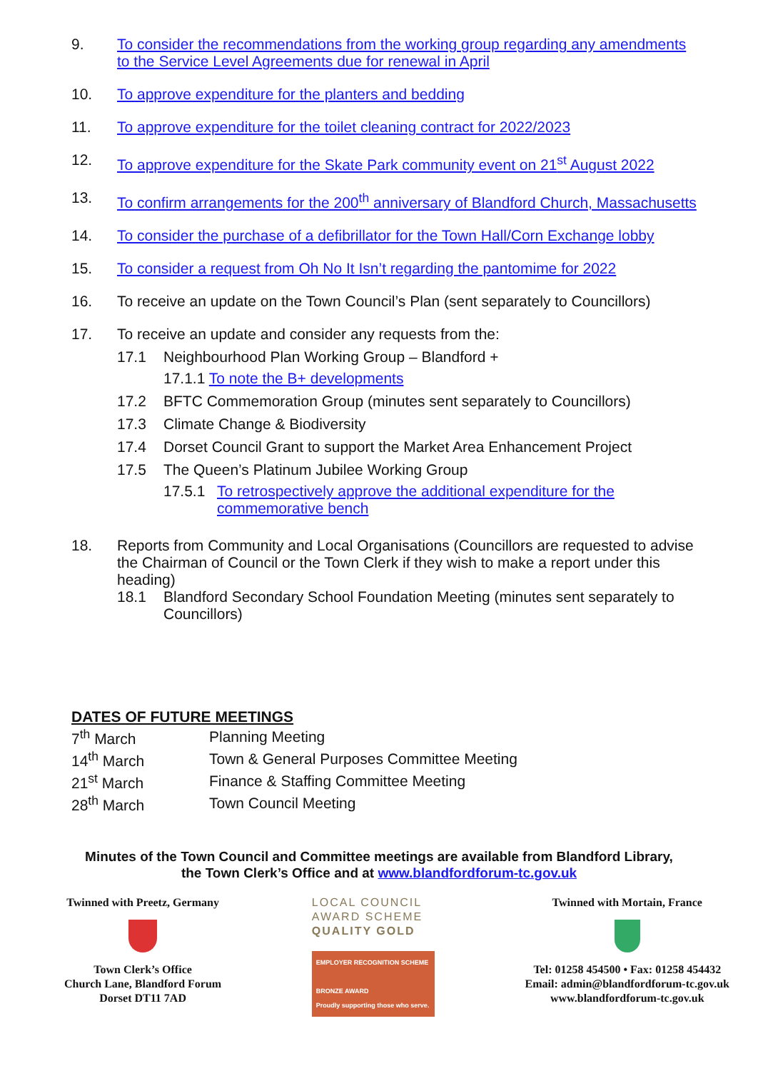9. To consider the recommendations from the working group regarding any amendments to the Service Level Agreements due for renewal in April
10. To approve expenditure for the planters and bedding
11. To approve expenditure for the toilet cleaning contract for 2022/2023
12. To approve expenditure for the Skate Park community event on 21<sup>st</sup> August 2022
13. To confirm arrangements for the 200<sup>th</sup> anniversary of Blandford Church, Massachusetts
14. To consider the purchase of a defibrillator for the Town Hall/Corn Exchange lobby
15. To consider a request from Oh No It Isn’t regarding the pantomime for 2022
16. To receive an update on the Town Council’s Plan (sent separately to Councillors)
17. To receive an update and consider any requests from the:
17.1 Neighbourhood Plan Working Group – Blandford +
17.1.1 To note the B+ developments
17.2 BFTC Commemoration Group (minutes sent separately to Councillors)
17.3 Climate Change & Biodiversity
17.4 Dorset Council Grant to support the Market Area Enhancement Project
17.5 The Queen’s Platinum Jubilee Working Group
17.5.1 To retrospectively approve the additional expenditure for the commemorative bench
18. Reports from Community and Local Organisations (Councillors are requested to advise the Chairman of Council or the Town Clerk if they wish to make a report under this heading)
18.1 Blandford Secondary School Foundation Meeting (minutes sent separately to Councillors)
DATES OF FUTURE MEETINGS
| 7<sup>th</sup> March | Planning Meeting |
| 14<sup>th</sup> March | Town & General Purposes Committee Meeting |
| 21<sup>st</sup> March | Finance & Staffing Committee Meeting |
| 28<sup>th</sup> March | Town Council Meeting |
Minutes of the Town Council and Committee meetings are available from Blandford Library,
the Town Clerk’s Office and at www.blandfordforum-tc.gov.uk
Twinned with Preetz, Germany
Town Clerk’s Office
Church Lane, Blandford Forum
Dorset DT11 7AD
LOCAL COUNCIL
AWARD SCHEME
QUALITY GOLD
EMPLOYER RECOGNITION SCHEME
BRONZE AWARD
Proudly supporting those who serve.
Twinned with Mortain, France
Tel: 01258 454500 • Fax: 01258 454432
Email: admin@blandfordforum-tc.gov.uk
www.blandfordforum-tc.gov.uk